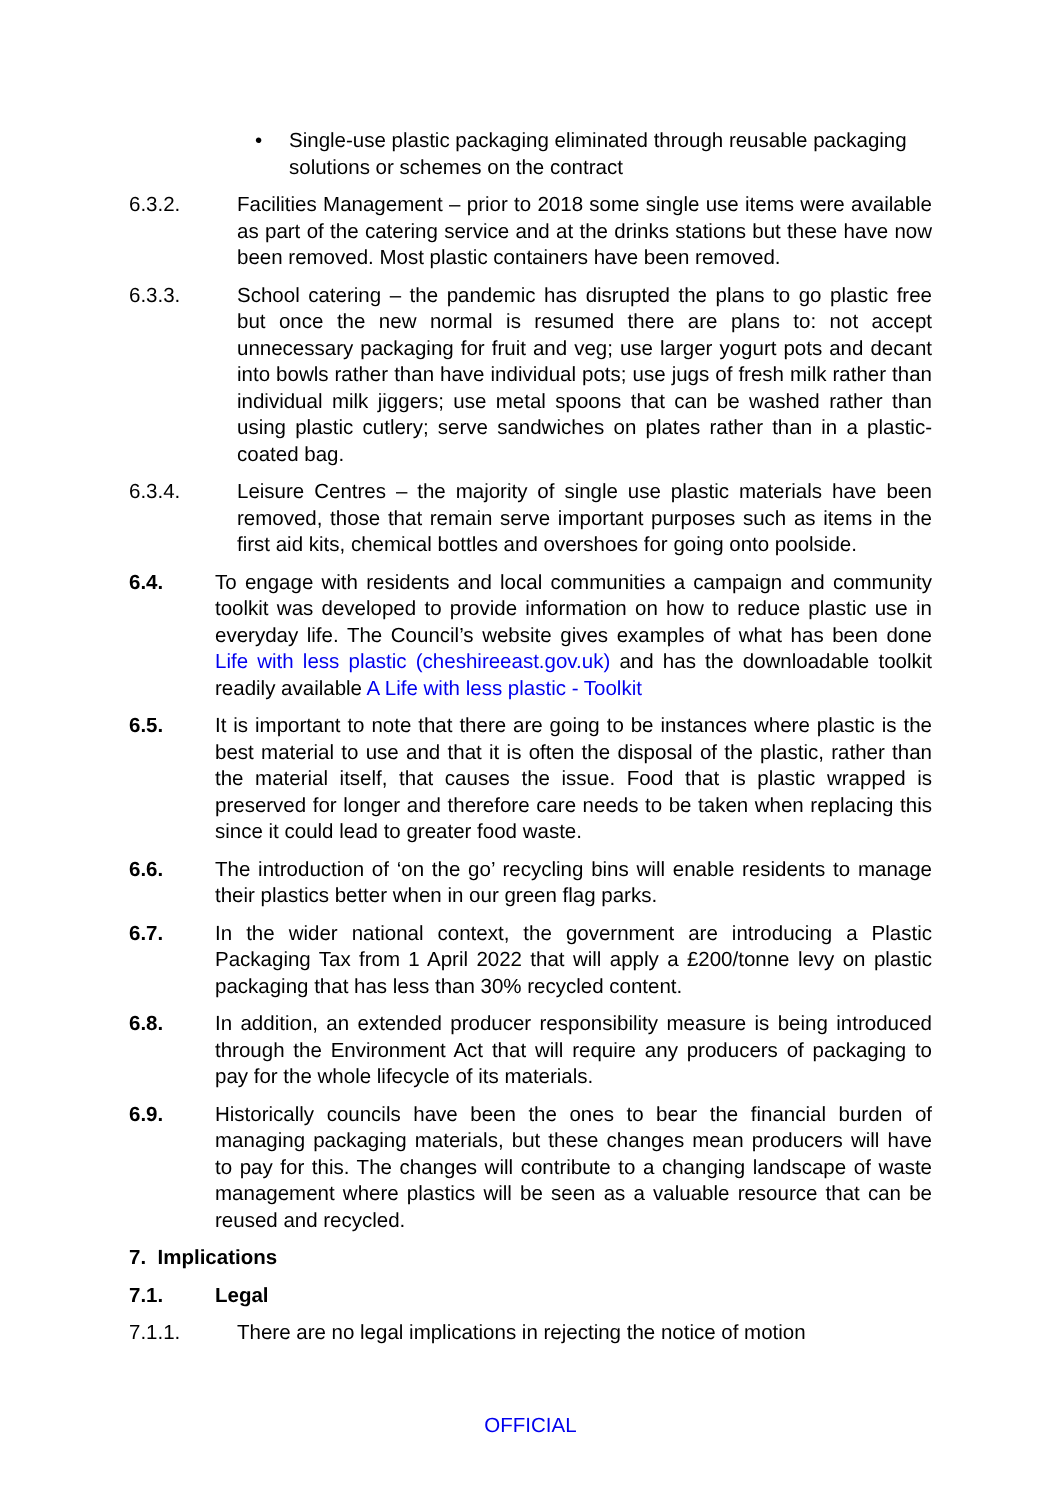• Single-use plastic packaging eliminated through reusable packaging solutions or schemes on the contract
6.3.2. Facilities Management – prior to 2018 some single use items were available as part of the catering service and at the drinks stations but these have now been removed. Most plastic containers have been removed.
6.3.3. School catering – the pandemic has disrupted the plans to go plastic free but once the new normal is resumed there are plans to: not accept unnecessary packaging for fruit and veg; use larger yogurt pots and decant into bowls rather than have individual pots; use jugs of fresh milk rather than individual milk jiggers; use metal spoons that can be washed rather than using plastic cutlery; serve sandwiches on plates rather than in a plastic-coated bag.
6.3.4. Leisure Centres – the majority of single use plastic materials have been removed, those that remain serve important purposes such as items in the first aid kits, chemical bottles and overshoes for going onto poolside.
6.4. To engage with residents and local communities a campaign and community toolkit was developed to provide information on how to reduce plastic use in everyday life. The Council’s website gives examples of what has been done Life with less plastic (cheshireeast.gov.uk) and has the downloadable toolkit readily available A Life with less plastic - Toolkit
6.5. It is important to note that there are going to be instances where plastic is the best material to use and that it is often the disposal of the plastic, rather than the material itself, that causes the issue. Food that is plastic wrapped is preserved for longer and therefore care needs to be taken when replacing this since it could lead to greater food waste.
6.6. The introduction of ‘on the go’ recycling bins will enable residents to manage their plastics better when in our green flag parks.
6.7. In the wider national context, the government are introducing a Plastic Packaging Tax from 1 April 2022 that will apply a £200/tonne levy on plastic packaging that has less than 30% recycled content.
6.8. In addition, an extended producer responsibility measure is being introduced through the Environment Act that will require any producers of packaging to pay for the whole lifecycle of its materials.
6.9. Historically councils have been the ones to bear the financial burden of managing packaging materials, but these changes mean producers will have to pay for this. The changes will contribute to a changing landscape of waste management where plastics will be seen as a valuable resource that can be reused and recycled.
7. Implications
7.1. Legal
7.1.1. There are no legal implications in rejecting the notice of motion
OFFICIAL